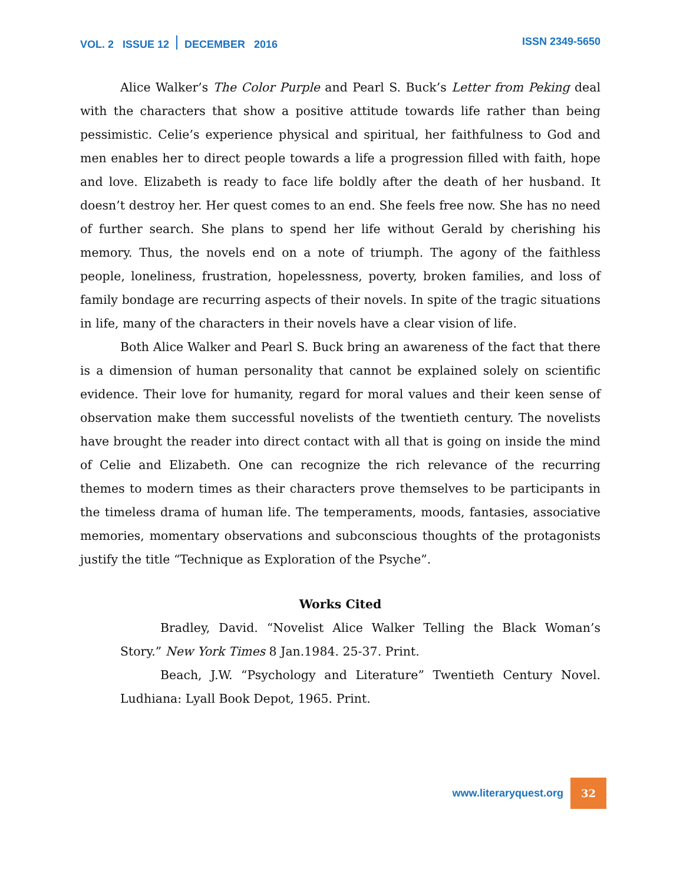VOL. 2 ISSUE 12 DECEMBER 2016
ISSN 2349-5650
Alice Walker’s The Color Purple and Pearl S. Buck’s Letter from Peking deal with the characters that show a positive attitude towards life rather than being pessimistic. Celie’s experience physical and spiritual, her faithfulness to God and men enables her to direct people towards a life a progression filled with faith, hope and love. Elizabeth is ready to face life boldly after the death of her husband. It doesn’t destroy her. Her quest comes to an end. She feels free now. She has no need of further search. She plans to spend her life without Gerald by cherishing his memory. Thus, the novels end on a note of triumph. The agony of the faithless people, loneliness, frustration, hopelessness, poverty, broken families, and loss of family bondage are recurring aspects of their novels. In spite of the tragic situations in life, many of the characters in their novels have a clear vision of life.
Both Alice Walker and Pearl S. Buck bring an awareness of the fact that there is a dimension of human personality that cannot be explained solely on scientific evidence. Their love for humanity, regard for moral values and their keen sense of observation make them successful novelists of the twentieth century. The novelists have brought the reader into direct contact with all that is going on inside the mind of Celie and Elizabeth. One can recognize the rich relevance of the recurring themes to modern times as their characters prove themselves to be participants in the timeless drama of human life. The temperaments, moods, fantasies, associative memories, momentary observations and subconscious thoughts of the protagonists justify the title “Technique as Exploration of the Psyche”.
Works Cited
Bradley, David. “Novelist Alice Walker Telling the Black Woman’s Story.” New York Times 8 Jan.1984. 25-37. Print.
Beach, J.W. “Psychology and Literature” Twentieth Century Novel. Ludhiana: Lyall Book Depot, 1965. Print.
www.literaryquest.org 32